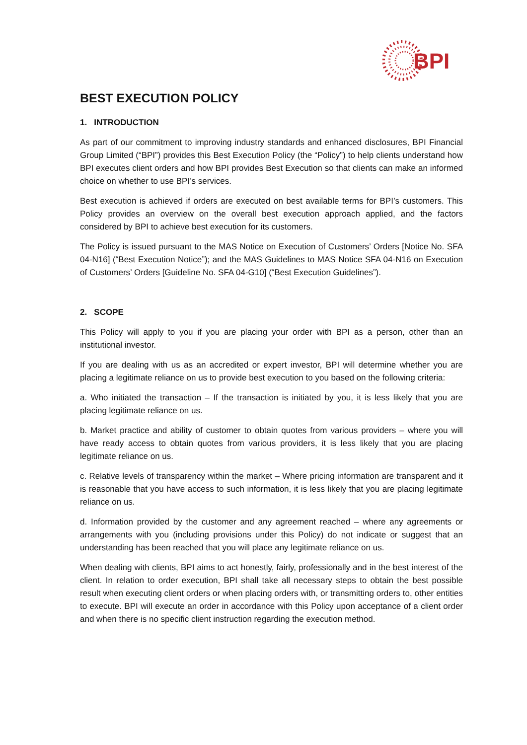BPI
BEST EXECUTION POLICY
1. INTRODUCTION
As part of our commitment to improving industry standards and enhanced disclosures, BPI Financial Group Limited (“BPI”) provides this Best Execution Policy (the “Policy”) to help clients understand how BPI executes client orders and how BPI provides Best Execution so that clients can make an informed choice on whether to use BPI’s services.
Best execution is achieved if orders are executed on best available terms for BPI’s customers. This Policy provides an overview on the overall best execution approach applied, and the factors considered by BPI to achieve best execution for its customers.
The Policy is issued pursuant to the MAS Notice on Execution of Customers’ Orders [Notice No. SFA 04-N16] (“Best Execution Notice”); and the MAS Guidelines to MAS Notice SFA 04-N16 on Execution of Customers’ Orders [Guideline No. SFA 04-G10] (“Best Execution Guidelines”).
2. SCOPE
This Policy will apply to you if you are placing your order with BPI as a person, other than an institutional investor.
If you are dealing with us as an accredited or expert investor, BPI will determine whether you are placing a legitimate reliance on us to provide best execution to you based on the following criteria:
a. Who initiated the transaction – If the transaction is initiated by you, it is less likely that you are placing legitimate reliance on us.
b. Market practice and ability of customer to obtain quotes from various providers – where you will have ready access to obtain quotes from various providers, it is less likely that you are placing legitimate reliance on us.
c. Relative levels of transparency within the market – Where pricing information are transparent and it is reasonable that you have access to such information, it is less likely that you are placing legitimate reliance on us.
d. Information provided by the customer and any agreement reached – where any agreements or arrangements with you (including provisions under this Policy) do not indicate or suggest that an understanding has been reached that you will place any legitimate reliance on us.
When dealing with clients, BPI aims to act honestly, fairly, professionally and in the best interest of the client. In relation to order execution, BPI shall take all necessary steps to obtain the best possible result when executing client orders or when placing orders with, or transmitting orders to, other entities to execute. BPI will execute an order in accordance with this Policy upon acceptance of a client order and when there is no specific client instruction regarding the execution method.